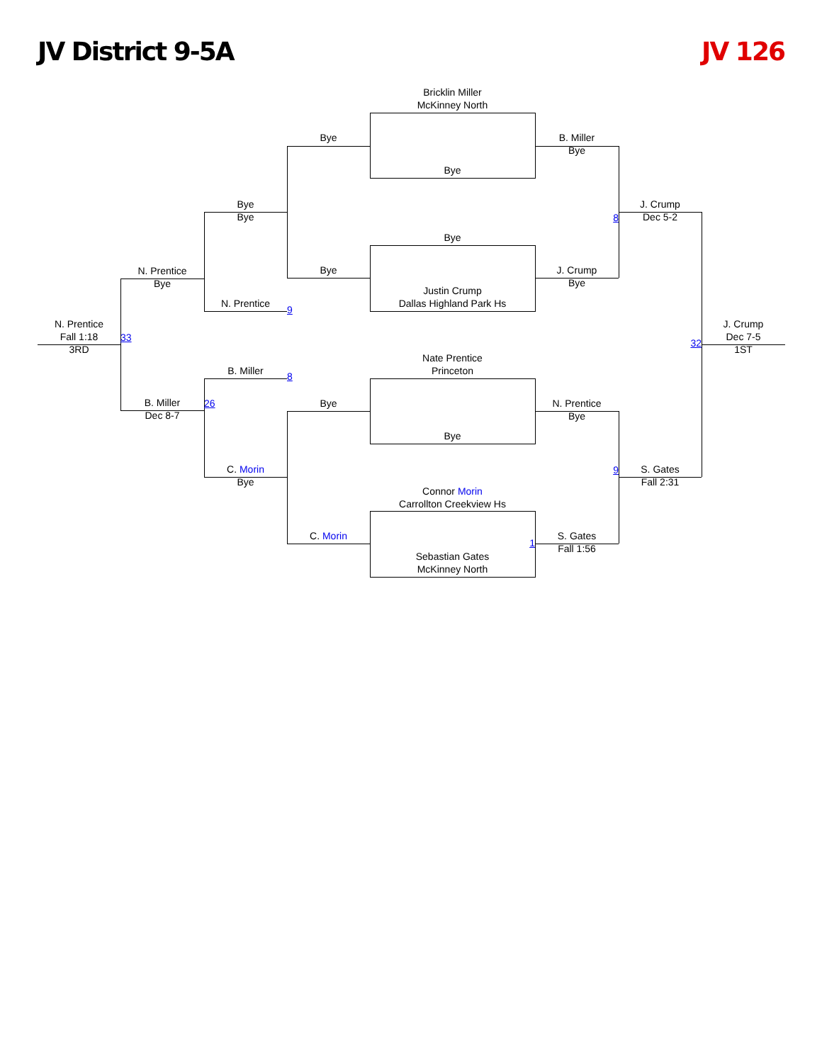JV District 9-5A JV 126
Bricklin Miller
McKinney North
Bye
B. Miller
Bye
Bye
Bye
Bye
J. Crump
Dec 5-2
8
Bye
N. Prentice
Bye
Bye
J. Crump
Bye
Justin Crump
Dallas Highland Park Hs
N. Prentice
9
N. Prentice
Fall 1:18
3RD
33
J. Crump
Dec 7-5
1ST
32
Nate Prentice
Princeton
B. Miller
8
B. Miller
Dec 8-7
26
Bye
N. Prentice
Bye
Bye
C. Morin
Bye
9
S. Gates
Fall 2:31
Connor Morin
Carrollton Creekview Hs
C. Morin
1
S. Gates
Fall 1:56
Sebastian Gates
McKinney North